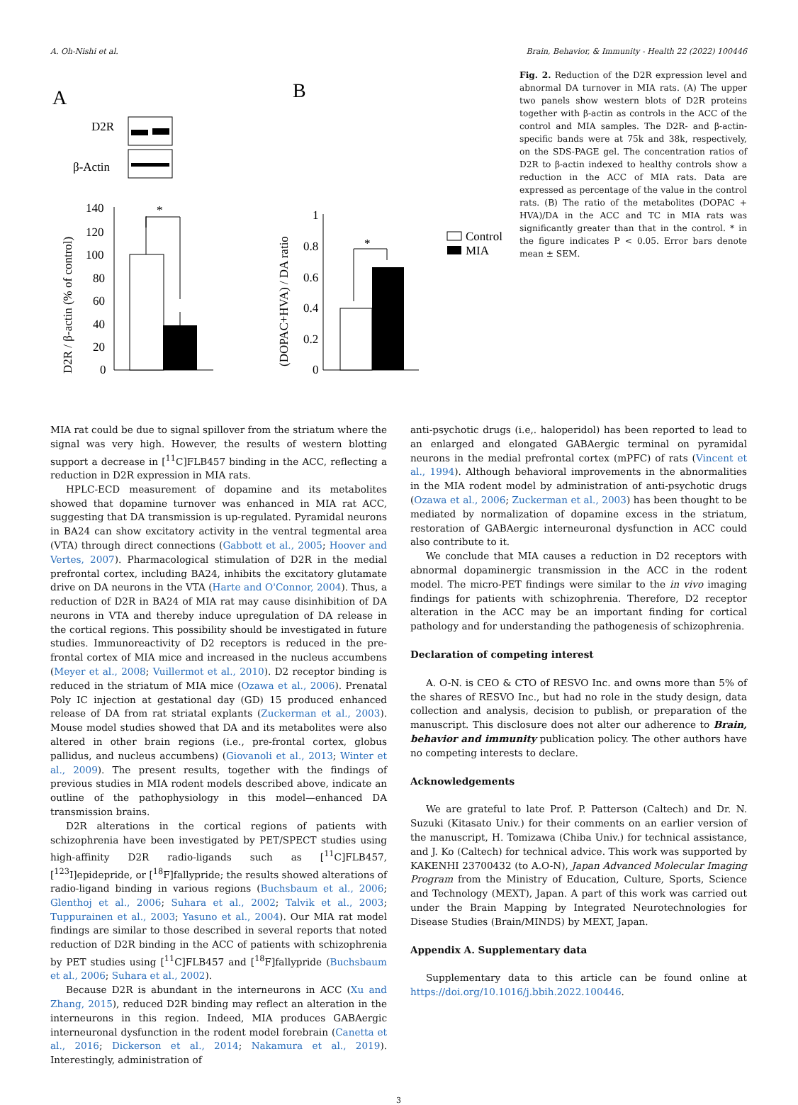A. Oh-Nishi et al. Brain, Behavior, & Immunity - Health 22 (2022) 100446
A
B
D2R
β-Actin
140
120
100
80
60
40
20
0
*
D2R / β-actin (% of control)
1
0.8
0.6
0.4
0.2
0
*
(DOPAC+HVA) / DA ratio
Control
MIA
Fig. 2. Reduction of the D2R expression level and abnormal DA turnover in MIA rats. (A) The upper two panels show western blots of D2R proteins together with β-actin as controls in the ACC of the control and MIA samples. The D2R- and β-actin-specific bands were at 75k and 38k, respectively, on the SDS-PAGE gel. The concentration ratios of D2R to β-actin indexed to healthy controls show a reduction in the ACC of MIA rats. Data are expressed as percentage of the value in the control rats. (B) The ratio of the metabolites (DOPAC + HVA)/DA in the ACC and TC in MIA rats was significantly greater than that in the control. * in the figure indicates P < 0.05. Error bars denote mean ± SEM.
MIA rat could be due to signal spillover from the striatum where the signal was very high. However, the results of western blotting support a decrease in [<sup>11</sup>C]FLB457 binding in the ACC, reflecting a reduction in D2R expression in MIA rats.
HPLC-ECD measurement of dopamine and its metabolites showed that dopamine turnover was enhanced in MIA rat ACC, suggesting that DA transmission is up-regulated. Pyramidal neurons in BA24 can show excitatory activity in the ventral tegmental area (VTA) through direct connections (Gabbott et al., 2005; Hoover and Vertes, 2007). Pharmacological stimulation of D2R in the medial prefrontal cortex, including BA24, inhibits the excitatory glutamate drive on DA neurons in the VTA (Harte and O'Connor, 2004). Thus, a reduction of D2R in BA24 of MIA rat may cause disinhibition of DA neurons in VTA and thereby induce upregulation of DA release in the cortical regions. This possibility should be investigated in future studies. Immunoreactivity of D2 receptors is reduced in the pre-frontal cortex of MIA mice and increased in the nucleus accumbens (Meyer et al., 2008; Vuillermot et al., 2010). D2 receptor binding is reduced in the striatum of MIA mice (Ozawa et al., 2006). Prenatal Poly IC injection at gestational day (GD) 15 produced enhanced release of DA from rat striatal explants (Zuckerman et al., 2003). Mouse model studies showed that DA and its metabolites were also altered in other brain regions (i.e., pre-frontal cortex, globus pallidus, and nucleus accumbens) (Giovanoli et al., 2013; Winter et al., 2009). The present results, together with the findings of previous studies in MIA rodent models described above, indicate an outline of the pathophysiology in this model—enhanced DA transmission brains.
D2R alterations in the cortical regions of patients with schizophrenia have been investigated by PET/SPECT studies using high-affinity D2R radio-ligands such as [<sup>11</sup>C]FLB457, [<sup>123</sup>I]epidepride, or [<sup>18</sup>F]fallypride; the results showed alterations of radio-ligand binding in various regions (Buchsbaum et al., 2006; Glenthoj et al., 2006; Suhara et al., 2002; Talvik et al., 2003; Tuppurainen et al., 2003; Yasuno et al., 2004). Our MIA rat model findings are similar to those described in several reports that noted reduction of D2R binding in the ACC of patients with schizophrenia by PET studies using [<sup>11</sup>C]FLB457 and [<sup>18</sup>F]fallypride (Buchsbaum et al., 2006; Suhara et al., 2002).
Because D2R is abundant in the interneurons in ACC (Xu and Zhang, 2015), reduced D2R binding may reflect an alteration in the interneurons in this region. Indeed, MIA produces GABAergic interneuronal dysfunction in the rodent model forebrain (Canetta et al., 2016; Dickerson et al., 2014; Nakamura et al., 2019). Interestingly, administration of
anti-psychotic drugs (i.e,. haloperidol) has been reported to lead to an enlarged and elongated GABAergic terminal on pyramidal neurons in the medial prefrontal cortex (mPFC) of rats (Vincent et al., 1994). Although behavioral improvements in the abnormalities in the MIA rodent model by administration of anti-psychotic drugs (Ozawa et al., 2006; Zuckerman et al., 2003) has been thought to be mediated by normalization of dopamine excess in the striatum, restoration of GABAergic interneuronal dysfunction in ACC could also contribute to it.
We conclude that MIA causes a reduction in D2 receptors with abnormal dopaminergic transmission in the ACC in the rodent model. The micro-PET findings were similar to the in vivo imaging findings for patients with schizophrenia. Therefore, D2 receptor alteration in the ACC may be an important finding for cortical pathology and for understanding the pathogenesis of schizophrenia.
Declaration of competing interest
A. O-N. is CEO & CTO of RESVO Inc. and owns more than 5% of the shares of RESVO Inc., but had no role in the study design, data collection and analysis, decision to publish, or preparation of the manuscript. This disclosure does not alter our adherence to Brain, behavior and immunity publication policy. The other authors have no competing interests to declare.
Acknowledgements
We are grateful to late Prof. P. Patterson (Caltech) and Dr. N. Suzuki (Kitasato Univ.) for their comments on an earlier version of the manuscript, H. Tomizawa (Chiba Univ.) for technical assistance, and J. Ko (Caltech) for technical advice. This work was supported by KAKENHI 23700432 (to A.O-N), Japan Advanced Molecular Imaging Program from the Ministry of Education, Culture, Sports, Science and Technology (MEXT), Japan. A part of this work was carried out under the Brain Mapping by Integrated Neurotechnologies for Disease Studies (Brain/MINDS) by MEXT, Japan.
Appendix A. Supplementary data
Supplementary data to this article can be found online at https://doi.org/10.1016/j.bbih.2022.100446.
3